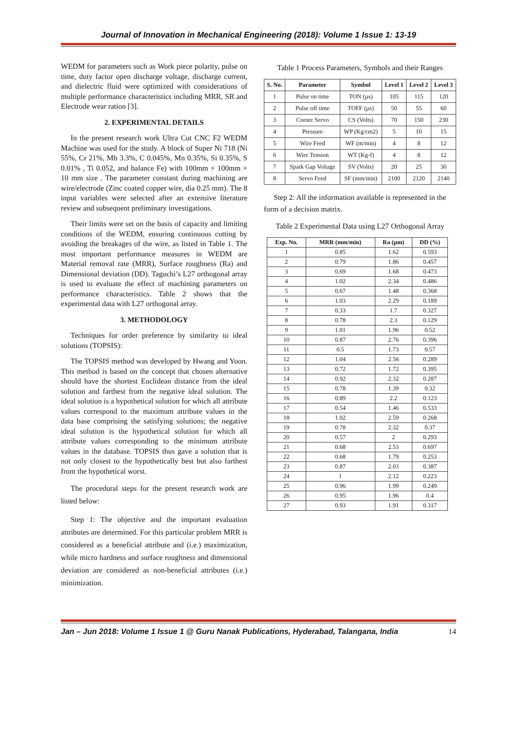Journal of Innovation in Mechanical Engineering (2018): Volume 1 Issue 1: 13-19
WEDM for parameters such as Work piece polarity, pulse on time, duty factor open discharge voltage, discharge current, and dielectric fluid were optimized with considerations of multiple performance characteristics including MRR, SR and Electrode wear ration [3].
2. EXPERIMENTAL DETAILS
In the present research work Ultra Cut CNC F2 WEDM Machine was used for the study. A block of Super Ni 718 (Ni 55%, Cr 21%, Mb 3.3%, C 0.045%, Mn 0.35%, Si 0.35%, S 0.01% , Ti 0.052, and balance Fe) with 100mm × 100mm × 10 mm size . The parameter constant during machining are wire/electrode (Zinc coated copper wire, dia 0.25 mm). The 8 input variables were selected after an extensive literature review and subsequent preliminary investigations.
Their limits were set on the basis of capacity and limiting conditions of the WEDM, ensuring continuous cutting by avoiding the breakages of the wire, as listed in Table 1. The most important performance measures in WEDM are Material removal rate (MRR), Surface roughness (Ra) and Dimensional deviation (DD). Taguchi’s L27 orthogonal array is used to evaluate the effect of machining parameters on performance characteristics. Table 2 shows that the experimental data with L27 orthogonal array.
3. METHODOLOGY
Techniques for order preference by similarity to ideal solutions (TOPSIS):
The TOPSIS method was developed by Hwang and Yoon. This method is based on the concept that chosen alternative should have the shortest Euclidean distance from the ideal solution and farthest from the negative ideal solution. The ideal solution is a hypothetical solution for which all attribute values correspond to the maximum attribute values in the data base comprising the satisfying solutions; the negative ideal solution is the hypothetical solution for which all attribute values corresponding to the minimum attribute values in the database. TOPSIS thus gave a solution that is not only closest to the hypothetically best but also farthest from the hypothetical worst.
The procedural steps for the present research work are listed below:
Step 1: The objective and the important evaluation attributes are determined. For this particular problem MRR is considered as a beneficial attribute and (i.e.) maximization, while micro hardness and surface roughness and dimensional deviation are considered as non-beneficial attributes (i.e.) minimization.
Table 1 Process Parameters, Symbols and their Ranges
| S. No. | Parameter | Symbol | Level 1 | Level 2 | Level 3 |
| --- | --- | --- | --- | --- | --- |
| 1 | Pulse on time | TON (µs) | 105 | 115 | 120 |
| 2 | Pulse off time | TOFF (µs) | 50 | 55 | 60 |
| 3 | Corner Servo | CS (Volts) | 70 | 150 | 230 |
| 4 | Pressure | WP (Kg/cm2) | 5 | 10 | 15 |
| 5 | Wire Feed | WF (m/min) | 4 | 8 | 12 |
| 6 | Wire Tension | WT (Kg-f) | 4 | 8 | 12 |
| 7 | Spark Gap Voltage | SV (Volts) | 20 | 25 | 30 |
| 8 | Servo Feed | SF (mm/min) | 2100 | 2120 | 2140 |
Step 2: All the information available is represented in the form of a decision matrix.
Table 2 Experimental Data using L27 Orthogonal Array
| Exp. No. | MRR (mm/min) | Ra (µm) | DD (%) |
| --- | --- | --- | --- |
| 1 | 0.85 | 1.62 | 0.593 |
| 2 | 0.79 | 1.86 | 0.457 |
| 3 | 0.69 | 1.68 | 0.473 |
| 4 | 1.02 | 2.34 | 0.486 |
| 5 | 0.67 | 1.48 | 0.368 |
| 6 | 1.03 | 2.29 | 0.189 |
| 7 | 0.33 | 1.7 | 0.327 |
| 8 | 0.78 | 2.3 | 0.129 |
| 9 | 1.01 | 1.96 | 0.52 |
| 10 | 0.87 | 2.76 | 0.396 |
| 11 | 0.5 | 1.73 | 0.57 |
| 12 | 1.04 | 2.56 | 0.289 |
| 13 | 0.72 | 1.72 | 0.395 |
| 14 | 0.92 | 2.32 | 0.287 |
| 15 | 0.78 | 1.39 | 0.32 |
| 16 | 0.89 | 2.2 | 0.123 |
| 17 | 0.54 | 1.46 | 0.533 |
| 18 | 1.02 | 2.59 | 0.268 |
| 19 | 0.78 | 2.32 | 0.37 |
| 20 | 0.57 | 2 | 0.293 |
| 21 | 0.68 | 2.53 | 0.697 |
| 22 | 0.68 | 1.79 | 0.253 |
| 23 | 0.87 | 2.03 | 0.387 |
| 24 | 1 | 2.12 | 0.223 |
| 25 | 0.96 | 1.99 | 0.249 |
| 26 | 0.95 | 1.96 | 0.4 |
| 27 | 0.93 | 1.91 | 0.317 |
Jan – Jun 2018: Volume 1 Issue 1 @ Guru Nanak Publications, Hyderabad, Talangana, India 14